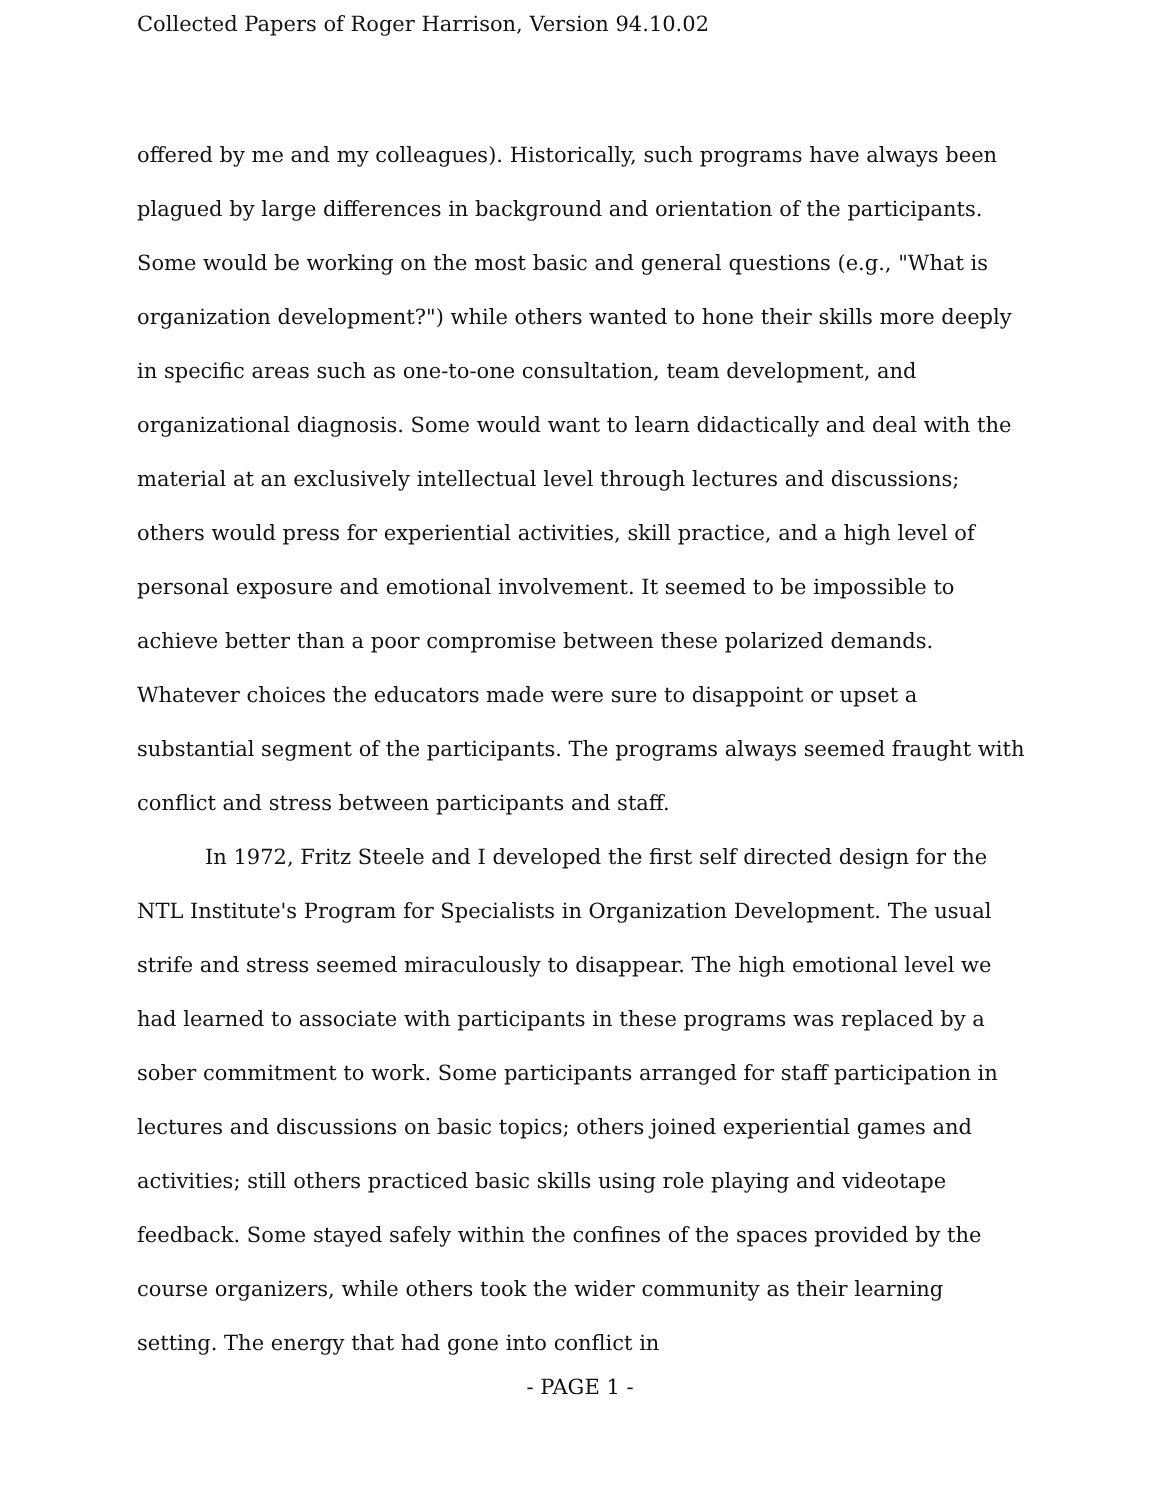Collected Papers of Roger Harrison, Version 94.10.02
offered by me and my colleagues). Historically, such programs have always been plagued by large differences in background and orientation of the participants. Some would be working on the most basic and general questions (e.g., "What is organization development?") while others wanted to hone their skills more deeply in specific areas such as one-to-one consultation, team development, and organizational diagnosis. Some would want to learn didactically and deal with the material at an exclusively intellectual level through lectures and discussions; others would press for experiential activities, skill practice, and a high level of personal exposure and emotional involvement. It seemed to be impossible to achieve better than a poor compromise between these polarized demands. Whatever choices the educators made were sure to disappoint or upset a substantial segment of the participants. The programs always seemed fraught with conflict and stress between participants and staff.
In 1972, Fritz Steele and I developed the first self directed design for the NTL Institute's Program for Specialists in Organization Development. The usual strife and stress seemed miraculously to disappear. The high emotional level we had learned to associate with participants in these programs was replaced by a sober commitment to work. Some participants arranged for staff participation in lectures and discussions on basic topics; others joined experiential games and activities; still others practiced basic skills using role playing and videotape feedback. Some stayed safely within the confines of the spaces provided by the course organizers, while others took the wider community as their learning setting. The energy that had gone into conflict in
- PAGE 1 -